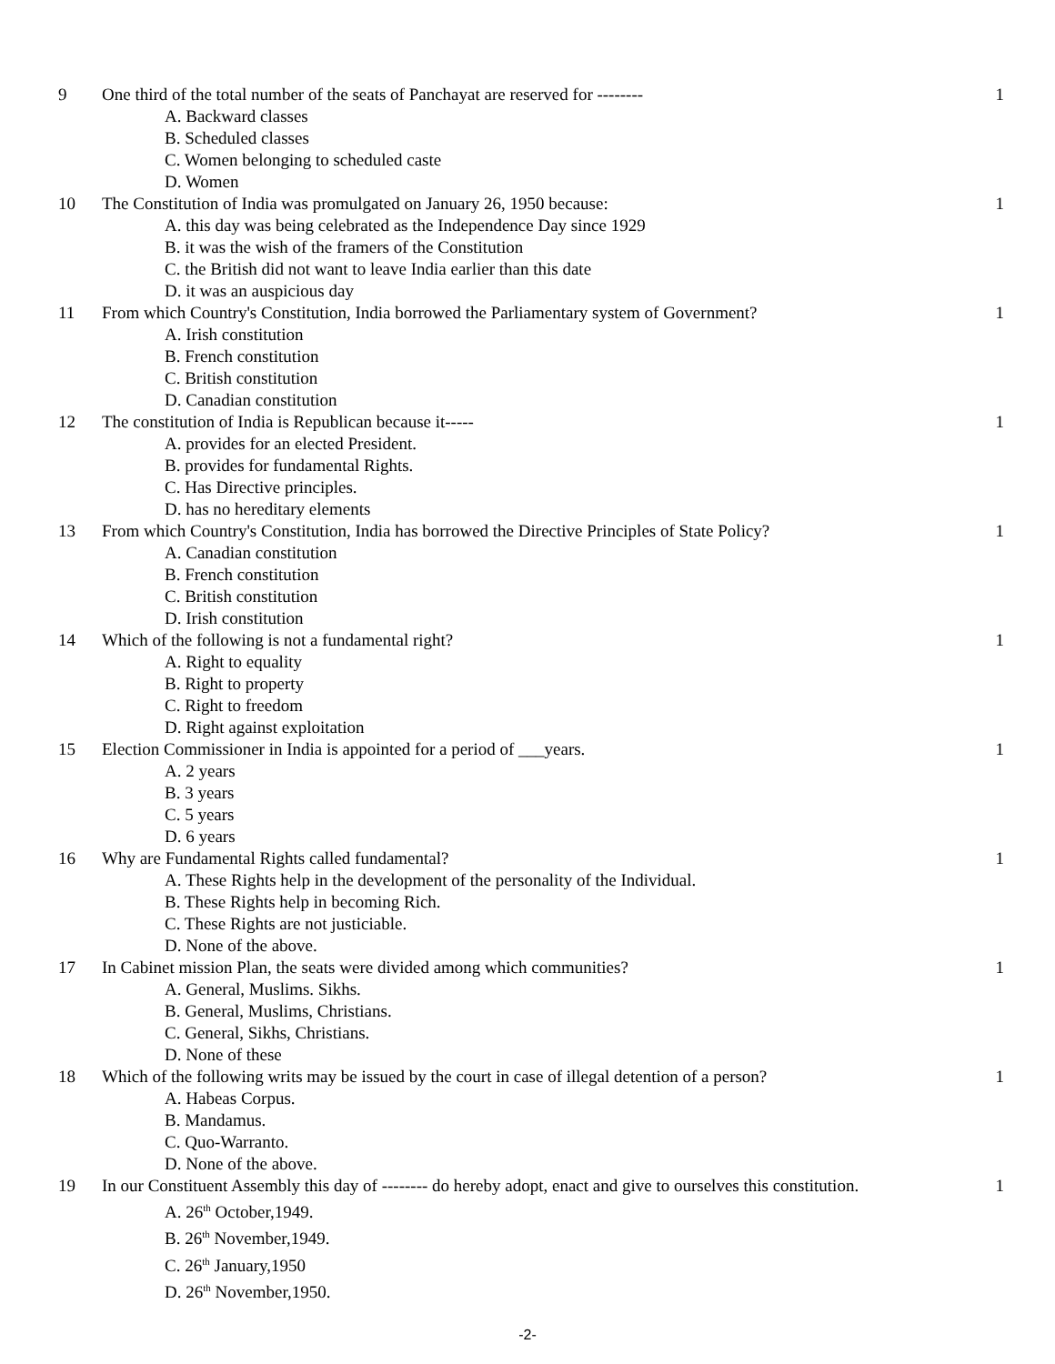| 9 | One third of the total number of the seats of Panchayat are reserved for -------- A. Backward classes B. Scheduled classes C. Women belonging to scheduled caste D. Women | 1 |
| 10 | The Constitution of India was promulgated on January 26, 1950 because: A. this day was being celebrated as the Independence Day since 1929 B. it was the wish of the framers of the Constitution C. the British did not want to leave India earlier than this date D. it was an auspicious day | 1 |
| 11 | From which Country's Constitution, India borrowed the Parliamentary system of Government? A. Irish constitution B. French constitution C. British constitution D. Canadian constitution | 1 |
| 12 | The constitution of India is Republican because it----- A. provides for an elected President. B. provides for fundamental Rights. C. Has Directive principles. D. has no hereditary elements | 1 |
| 13 | From which Country's Constitution, India has borrowed the Directive Principles of State Policy? A. Canadian constitution B. French constitution C. British constitution D. Irish constitution | 1 |
| 14 | Which of the following is not a fundamental right? A. Right to equality B. Right to property C. Right to freedom D. Right against exploitation | 1 |
| 15 | Election Commissioner in India is appointed for a period of ___years. A. 2 years B. 3 years C. 5 years D. 6 years | 1 |
| 16 | Why are Fundamental Rights called fundamental? A. These Rights help in the development of the personality of the Individual. B. These Rights help in becoming Rich. C. These Rights are not justiciable. D. None of the above. | 1 |
| 17 | In Cabinet mission Plan, the seats were divided among which communities? A. General, Muslims. Sikhs. B. General, Muslims, Christians. C. General, Sikhs, Christians. D. None of these | 1 |
| 18 | Which of the following writs may be issued by the court in case of illegal detention of a person? A. Habeas Corpus. B. Mandamus. C. Quo-Warranto. D. None of the above. | 1 |
| 19 | In our Constituent Assembly this day of -------- do hereby adopt, enact and give to ourselves this constitution. A. 26<sup>th</sup> October,1949. B. 26<sup>th</sup> November,1949. C. 26<sup>th</sup> January,1950 D. 26<sup>th</sup> November,1950. | 1 |
-2-